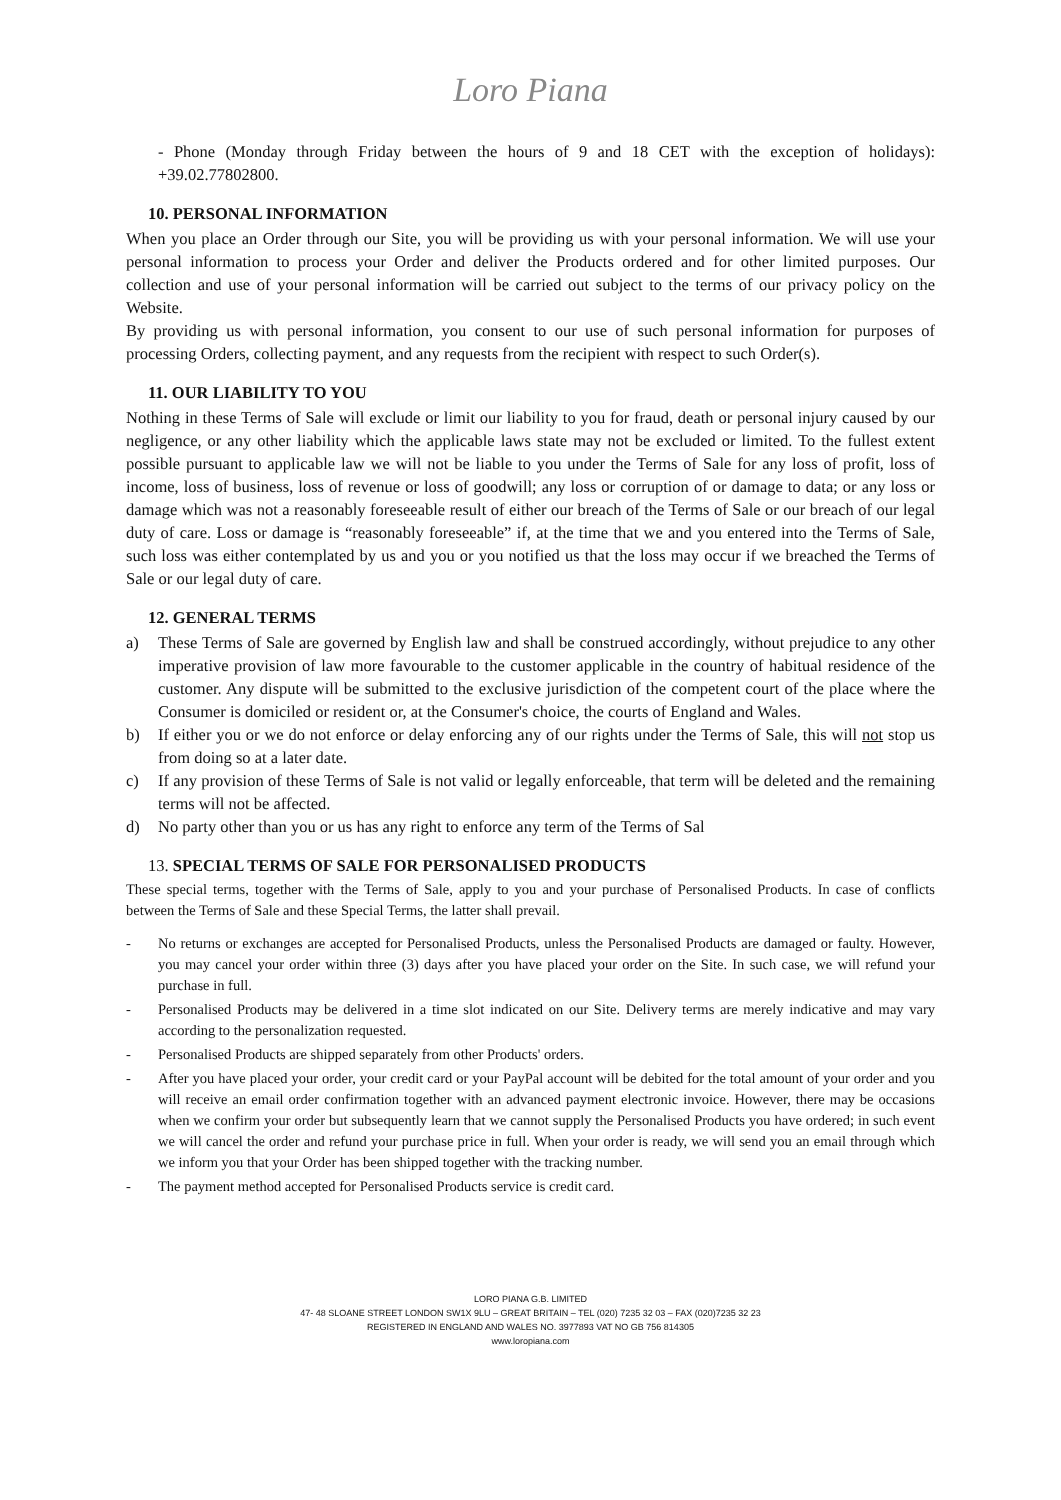Loro Piana
- Phone (Monday through Friday between the hours of 9 and 18 CET with the exception of holidays): +39.02.77802800.
10. PERSONAL INFORMATION
When you place an Order through our Site, you will be providing us with your personal information. We will use your personal information to process your Order and deliver the Products ordered and for other limited purposes. Our collection and use of your personal information will be carried out subject to the terms of our privacy policy on the Website.
By providing us with personal information, you consent to our use of such personal information for purposes of processing Orders, collecting payment, and any requests from the recipient with respect to such Order(s).
11. OUR LIABILITY TO YOU
Nothing in these Terms of Sale will exclude or limit our liability to you for fraud, death or personal injury caused by our negligence, or any other liability which the applicable laws state may not be excluded or limited. To the fullest extent possible pursuant to applicable law we will not be liable to you under the Terms of Sale for any loss of profit, loss of income, loss of business, loss of revenue or loss of goodwill; any loss or corruption of or damage to data; or any loss or damage which was not a reasonably foreseeable result of either our breach of the Terms of Sale or our breach of our legal duty of care. Loss or damage is “reasonably foreseeable” if, at the time that we and you entered into the Terms of Sale, such loss was either contemplated by us and you or you notified us that the loss may occur if we breached the Terms of Sale or our legal duty of care.
12. GENERAL TERMS
a) These Terms of Sale are governed by English law and shall be construed accordingly, without prejudice to any other imperative provision of law more favourable to the customer applicable in the country of habitual residence of the customer. Any dispute will be submitted to the exclusive jurisdiction of the competent court of the place where the Consumer is domiciled or resident or, at the Consumer's choice, the courts of England and Wales.
b) If either you or we do not enforce or delay enforcing any of our rights under the Terms of Sale, this will not stop us from doing so at a later date.
c) If any provision of these Terms of Sale is not valid or legally enforceable, that term will be deleted and the remaining terms will not be affected.
d) No party other than you or us has any right to enforce any term of the Terms of Sal
13. SPECIAL TERMS OF SALE FOR PERSONALISED PRODUCTS
These special terms, together with the Terms of Sale, apply to you and your purchase of Personalised Products. In case of conflicts between the Terms of Sale and these Special Terms, the latter shall prevail.
- No returns or exchanges are accepted for Personalised Products, unless the Personalised Products are damaged or faulty. However, you may cancel your order within three (3) days after you have placed your order on the Site. In such case, we will refund your purchase in full.
- Personalised Products may be delivered in a time slot indicated on our Site. Delivery terms are merely indicative and may vary according to the personalization requested.
- Personalised Products are shipped separately from other Products' orders.
- After you have placed your order, your credit card or your PayPal account will be debited for the total amount of your order and you will receive an email order confirmation together with an advanced payment electronic invoice. However, there may be occasions when we confirm your order but subsequently learn that we cannot supply the Personalised Products you have ordered; in such event we will cancel the order and refund your purchase price in full. When your order is ready, we will send you an email through which we inform you that your Order has been shipped together with the tracking number.
- The payment method accepted for Personalised Products service is credit card.
LORO PIANA G.B. LIMITED
47- 48 SLOANE STREET LONDON SW1X 9LU – GREAT BRITAIN – TEL (020) 7235 32 03 – FAX (020)7235 32 23
REGISTERED IN ENGLAND AND WALES NO. 3977893 VAT NO GB 756 814305
www.loropiana.com